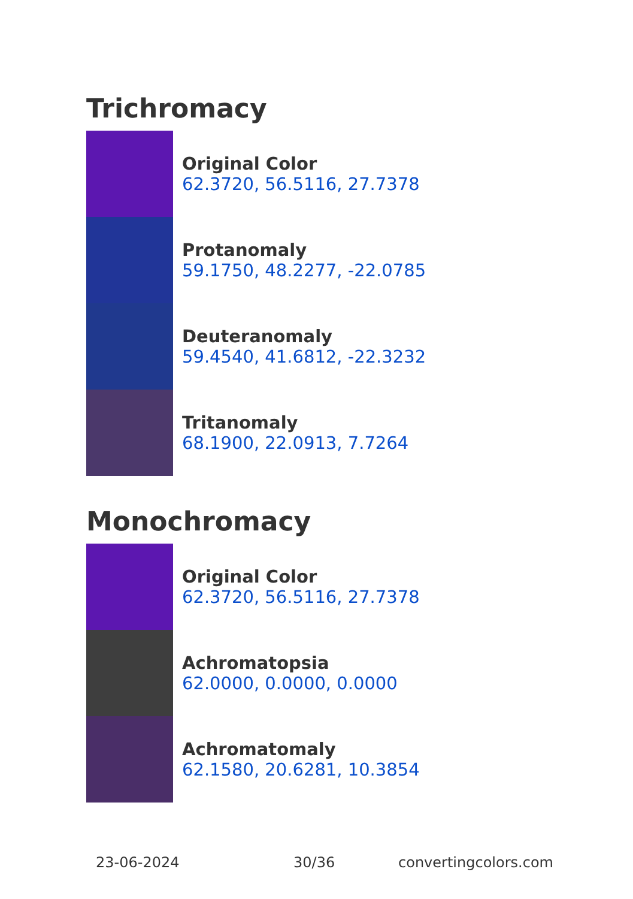Trichromacy
Original Color
62.3720, 56.5116, 27.7378
Protanomaly
59.1750, 48.2277, -22.0785
Deuteranomaly
59.4540, 41.6812, -22.3232
Tritanomaly
68.1900, 22.0913, 7.7264
Monochromacy
Original Color
62.3720, 56.5116, 27.7378
Achromatopsia
62.0000, 0.0000, 0.0000
Achromatomaly
62.1580, 20.6281, 10.3854
23-06-2024 30/36 convertingcolors.com